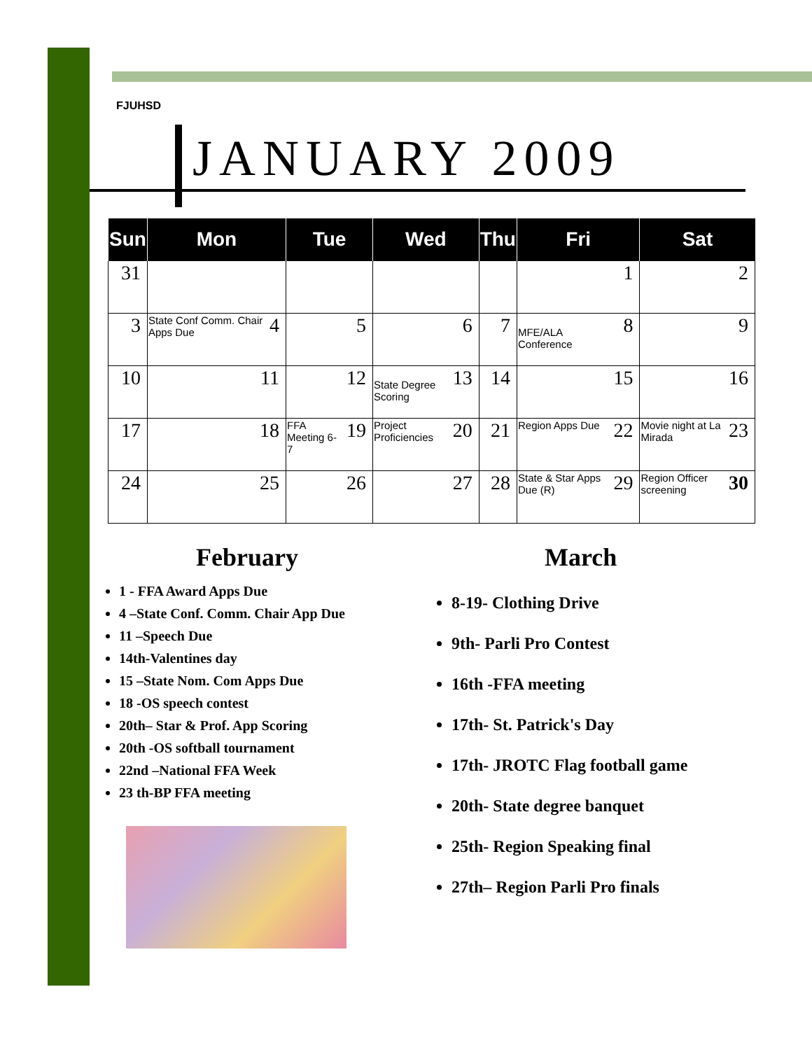FJUHSD
JANUARY 2009
| Sun | Mon | Tue | Wed | Thu | Fri | Sat |
| --- | --- | --- | --- | --- | --- | --- |
| 31 | | | | | 1 | 2 |
| 3 | 4 State Conf Comm. Chair Apps Due | 5 | 6 | 7 | 8 MFE/ALA Conference | 9 |
| 10 | 11 | 12 | 13 State Degree Scoring | 14 | 15 | 16 |
| 17 | 18 | 19 FFA Meeting 6-7 | 20 Project Proficiencies | 21 | 22 Region Apps Due | 23 Movie night at La Mirada |
| 24 | 25 | 26 | 27 | 28 | 29 State & Star Apps Due (R) | 30 Region Officer screening |
February
1 - FFA Award Apps Due
4 –State Conf. Comm. Chair App Due
11 –Speech Due
14th-Valentines day
15 –State Nom. Com Apps Due
18 -OS speech contest
20th– Star & Prof. App Scoring
20th -OS softball tournament
22nd –National FFA Week
23 th-BP FFA meeting
March
8-19- Clothing Drive
9th- Parli Pro Contest
16th -FFA meeting
17th- St. Patrick's Day
17th- JROTC Flag football game
20th- State degree banquet
25th- Region Speaking final
27th– Region Parli Pro finals